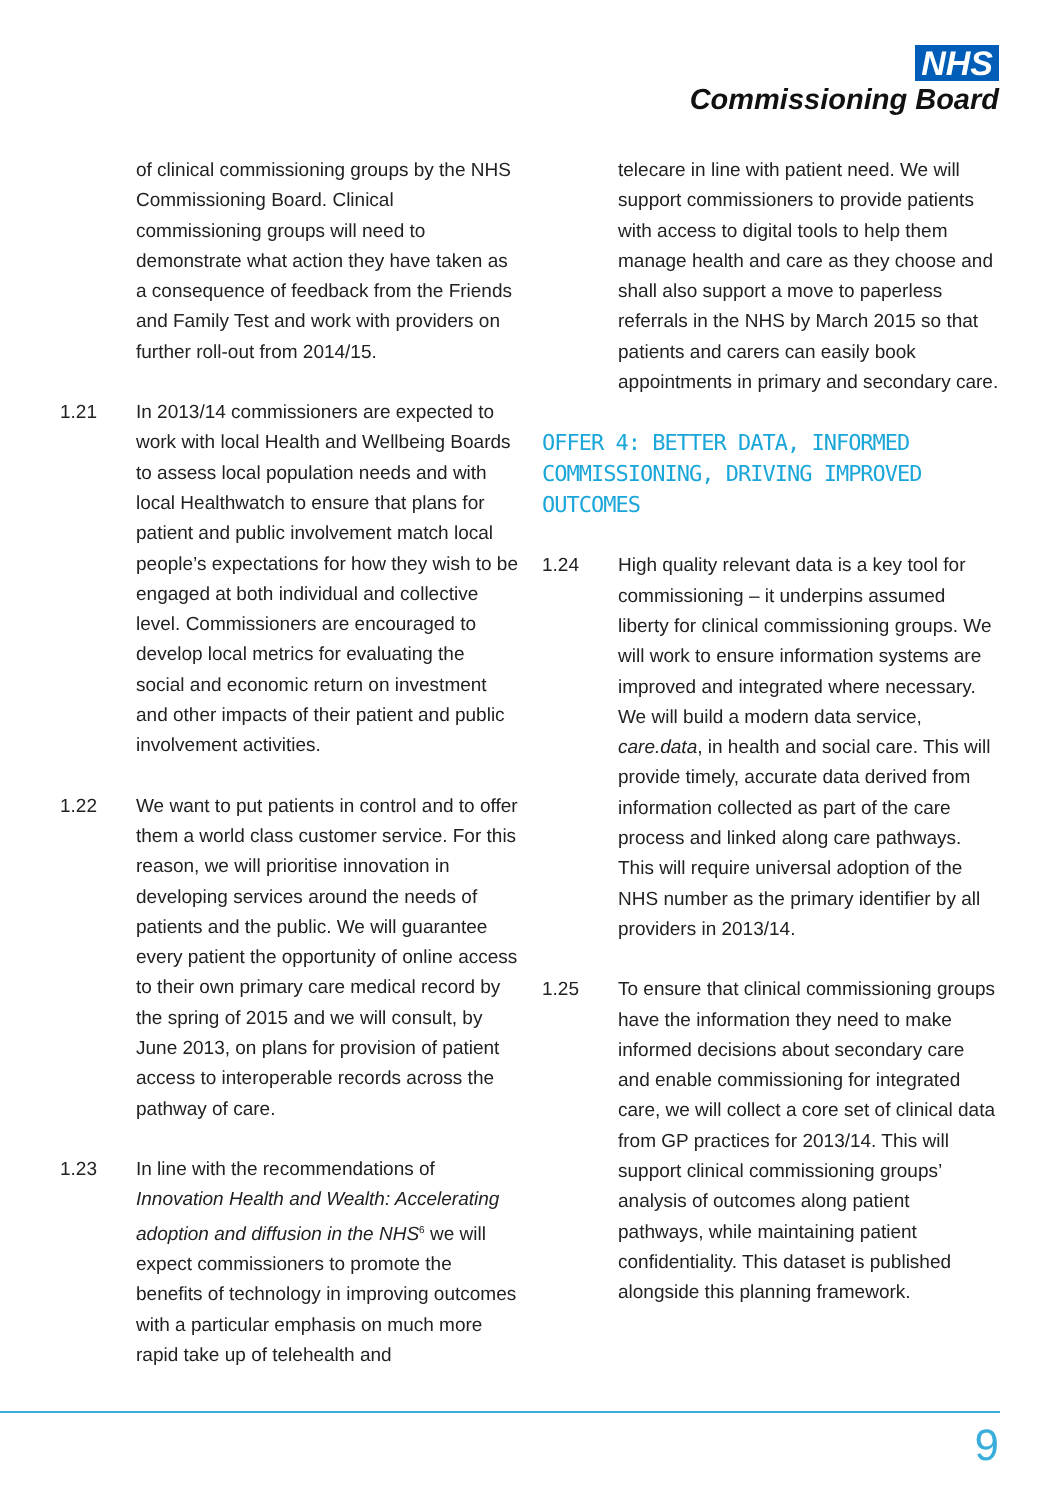NHS
Commissioning Board
of clinical commissioning groups by the NHS Commissioning Board. Clinical commissioning groups will need to demonstrate what action they have taken as a consequence of feedback from the Friends and Family Test and work with providers on further roll-out from 2014/15.
1.21 In 2013/14 commissioners are expected to work with local Health and Wellbeing Boards to assess local population needs and with local Healthwatch to ensure that plans for patient and public involvement match local people’s expectations for how they wish to be engaged at both individual and collective level. Commissioners are encouraged to develop local metrics for evaluating the social and economic return on investment and other impacts of their patient and public involvement activities.
1.22 We want to put patients in control and to offer them a world class customer service. For this reason, we will prioritise innovation in developing services around the needs of patients and the public. We will guarantee every patient the opportunity of online access to their own primary care medical record by the spring of 2015 and we will consult, by June 2013, on plans for provision of patient access to interoperable records across the pathway of care.
1.23 In line with the recommendations of Innovation Health and Wealth: Accelerating adoption and diffusion in the NHS<sup>6</sup> we will expect commissioners to promote the benefits of technology in improving outcomes with a particular emphasis on much more rapid take up of telehealth and
telecare in line with patient need. We will support commissioners to provide patients with access to digital tools to help them manage health and care as they choose and shall also support a move to paperless referrals in the NHS by March 2015 so that patients and carers can easily book appointments in primary and secondary care.
OFFER 4: BETTER DATA, INFORMED COMMISSIONING, DRIVING IMPROVED OUTCOMES
1.24 High quality relevant data is a key tool for commissioning – it underpins assumed liberty for clinical commissioning groups. We will work to ensure information systems are improved and integrated where necessary. We will build a modern data service, care.data, in health and social care. This will provide timely, accurate data derived from information collected as part of the care process and linked along care pathways. This will require universal adoption of the NHS number as the primary identifier by all providers in 2013/14.
1.25 To ensure that clinical commissioning groups have the information they need to make informed decisions about secondary care and enable commissioning for integrated care, we will collect a core set of clinical data from GP practices for 2013/14. This will support clinical commissioning groups’ analysis of outcomes along patient pathways, while maintaining patient confidentiality. This dataset is published alongside this planning framework.
9